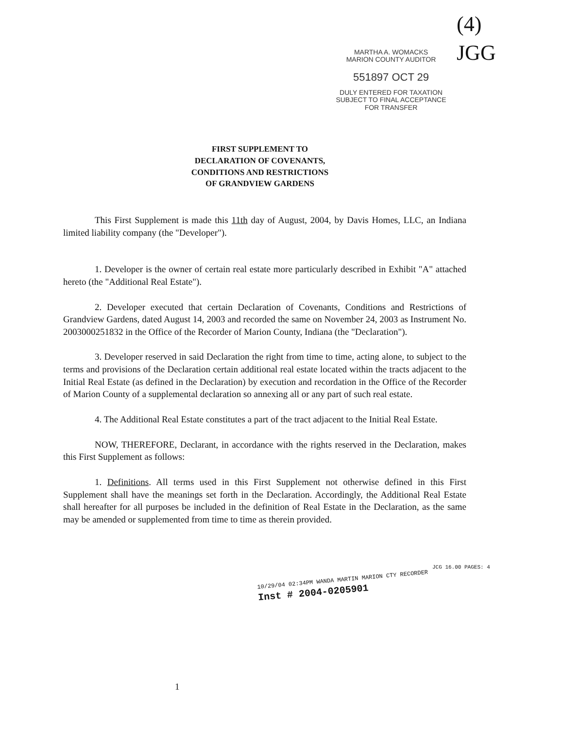MARTHA A. WOMACKS
MARION COUNTY AUDITOR
551897 OCT 29
DULY ENTERED FOR TAXATION
SUBJECT TO FINAL ACCEPTANCE
FOR TRANSFER
(4)
JGG
FIRST SUPPLEMENT TO
DECLARATION OF COVENANTS,
CONDITIONS AND RESTRICTIONS
OF GRANDVIEW GARDENS
This First Supplement is made this 11th day of August, 2004, by Davis Homes, LLC, an Indiana limited liability company (the "Developer").
1. Developer is the owner of certain real estate more particularly described in Exhibit "A" attached hereto (the "Additional Real Estate").
2. Developer executed that certain Declaration of Covenants, Conditions and Restrictions of Grandview Gardens, dated August 14, 2003 and recorded the same on November 24, 2003 as Instrument No. 2003000251832 in the Office of the Recorder of Marion County, Indiana (the "Declaration").
3. Developer reserved in said Declaration the right from time to time, acting alone, to subject to the terms and provisions of the Declaration certain additional real estate located within the tracts adjacent to the Initial Real Estate (as defined in the Declaration) by execution and recordation in the Office of the Recorder of Marion County of a supplemental declaration so annexing all or any part of such real estate.
4. The Additional Real Estate constitutes a part of the tract adjacent to the Initial Real Estate.
NOW, THEREFORE, Declarant, in accordance with the rights reserved in the Declaration, makes this First Supplement as follows:
1. Definitions. All terms used in this First Supplement not otherwise defined in this First Supplement shall have the meanings set forth in the Declaration. Accordingly, the Additional Real Estate shall hereafter for all purposes be included in the definition of Real Estate in the Declaration, as the same may be amended or supplemented from time to time as therein provided.
JCG 16.00 PAGES: 4
10/29/04 02:34PM WANDA MARTIN MARION CTY RECORDER
Inst # 2004-0205901
1